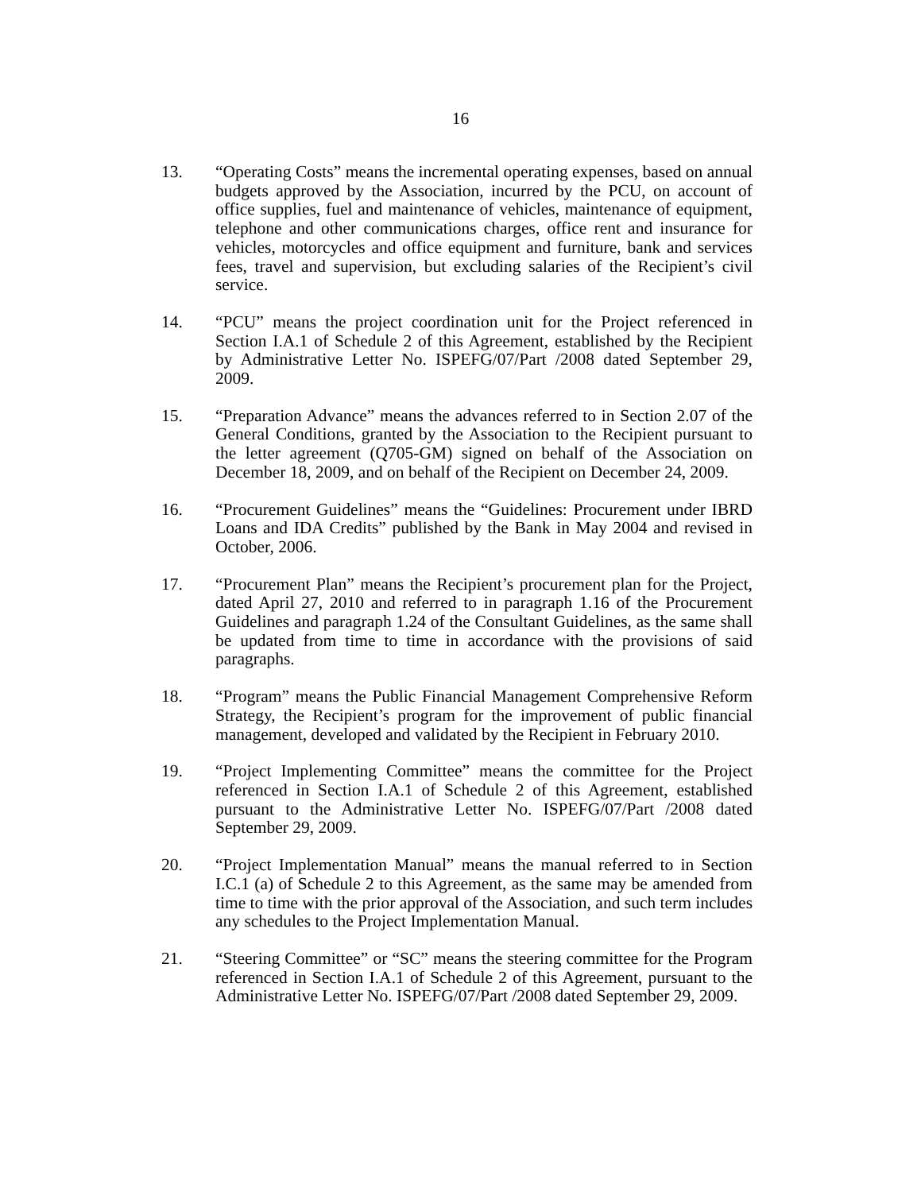16
13. “Operating Costs” means the incremental operating expenses, based on annual budgets approved by the Association, incurred by the PCU, on account of office supplies, fuel and maintenance of vehicles, maintenance of equipment, telephone and other communications charges, office rent and insurance for vehicles, motorcycles and office equipment and furniture, bank and services fees, travel and supervision, but excluding salaries of the Recipient’s civil service.
14. “PCU” means the project coordination unit for the Project referenced in Section I.A.1 of Schedule 2 of this Agreement, established by the Recipient by Administrative Letter No. ISPEFG/07/Part /2008 dated September 29, 2009.
15. “Preparation Advance” means the advances referred to in Section 2.07 of the General Conditions, granted by the Association to the Recipient pursuant to the letter agreement (Q705-GM) signed on behalf of the Association on December 18, 2009, and on behalf of the Recipient on December 24, 2009.
16. “Procurement Guidelines” means the “Guidelines: Procurement under IBRD Loans and IDA Credits” published by the Bank in May 2004 and revised in October, 2006.
17. “Procurement Plan” means the Recipient’s procurement plan for the Project, dated April 27, 2010 and referred to in paragraph 1.16 of the Procurement Guidelines and paragraph 1.24 of the Consultant Guidelines, as the same shall be updated from time to time in accordance with the provisions of said paragraphs.
18. “Program” means the Public Financial Management Comprehensive Reform Strategy, the Recipient’s program for the improvement of public financial management, developed and validated by the Recipient in February 2010.
19. “Project Implementing Committee” means the committee for the Project referenced in Section I.A.1 of Schedule 2 of this Agreement, established pursuant to the Administrative Letter No. ISPEFG/07/Part /2008 dated September 29, 2009.
20. “Project Implementation Manual” means the manual referred to in Section I.C.1 (a) of Schedule 2 to this Agreement, as the same may be amended from time to time with the prior approval of the Association, and such term includes any schedules to the Project Implementation Manual.
21. “Steering Committee” or “SC” means the steering committee for the Program referenced in Section I.A.1 of Schedule 2 of this Agreement, pursuant to the Administrative Letter No. ISPEFG/07/Part /2008 dated September 29, 2009.